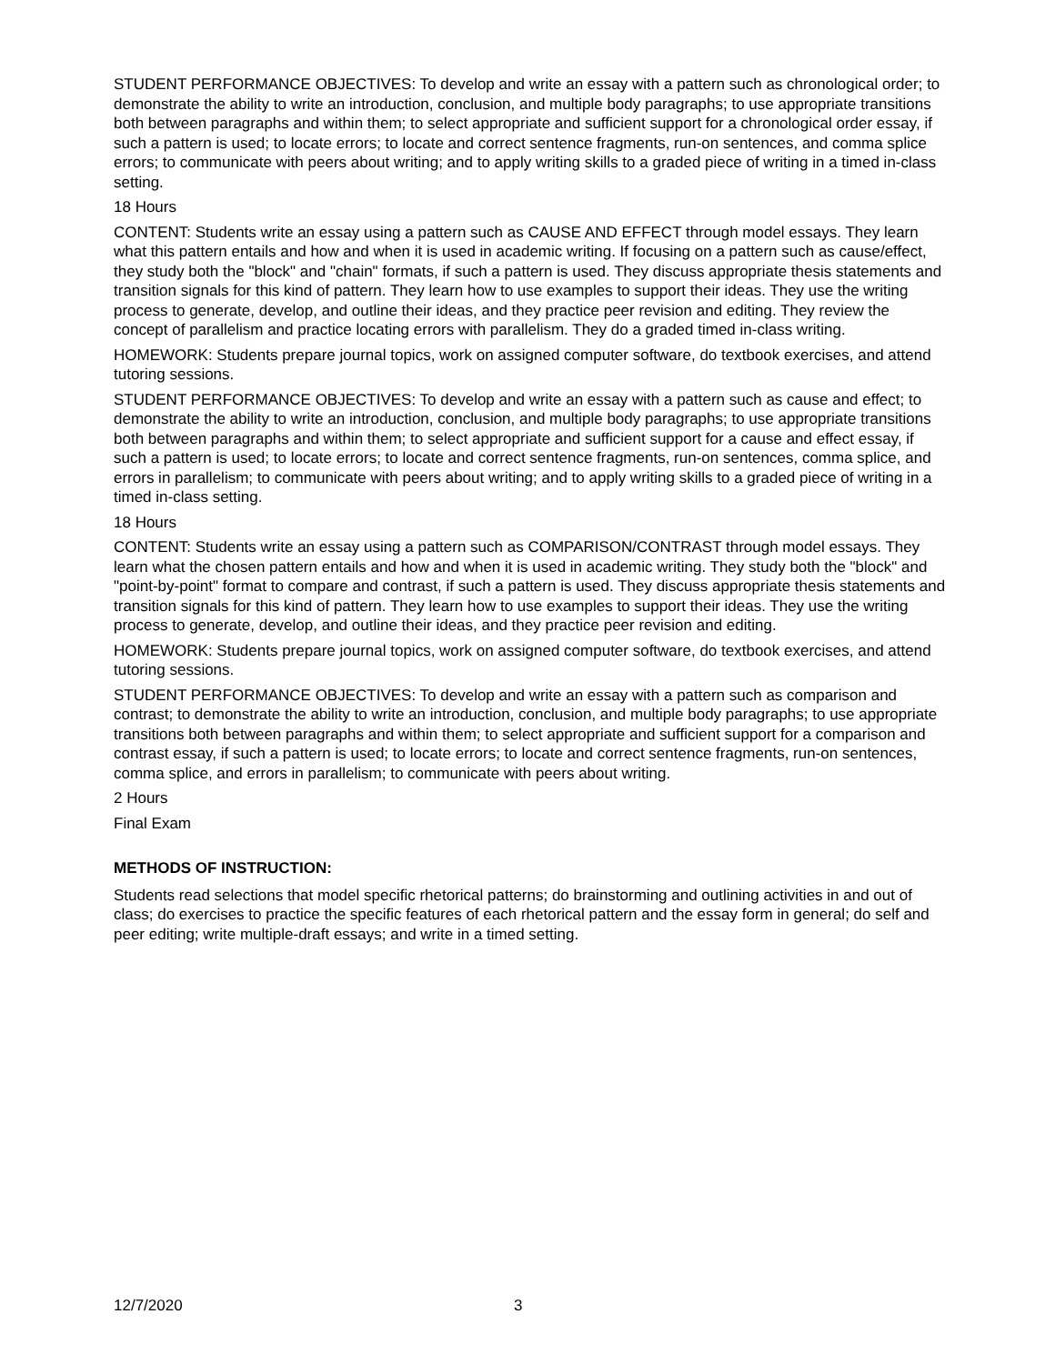STUDENT PERFORMANCE OBJECTIVES: To develop and write an essay with a pattern such as chronological order; to demonstrate the ability to write an introduction, conclusion, and multiple body paragraphs; to use appropriate transitions both between paragraphs and within them; to select appropriate and sufficient support for a chronological order essay, if such a pattern is used; to locate errors; to locate and correct sentence fragments, run-on sentences, and comma splice errors; to communicate with peers about writing; and to apply writing skills to a graded piece of writing in a timed in-class setting.
18 Hours
CONTENT: Students write an essay using a pattern such as CAUSE AND EFFECT through model essays. They learn what this pattern entails and how and when it is used in academic writing. If focusing on a pattern such as cause/effect, they study both the "block" and "chain" formats, if such a pattern is used. They discuss appropriate thesis statements and transition signals for this kind of pattern. They learn how to use examples to support their ideas. They use the writing process to generate, develop, and outline their ideas, and they practice peer revision and editing. They review the concept of parallelism and practice locating errors with parallelism. They do a graded timed in-class writing.
HOMEWORK: Students prepare journal topics, work on assigned computer software, do textbook exercises, and attend tutoring sessions.
STUDENT PERFORMANCE OBJECTIVES: To develop and write an essay with a pattern such as cause and effect; to demonstrate the ability to write an introduction, conclusion, and multiple body paragraphs; to use appropriate transitions both between paragraphs and within them; to select appropriate and sufficient support for a cause and effect essay, if such a pattern is used; to locate errors; to locate and correct sentence fragments, run-on sentences, comma splice, and errors in parallelism; to communicate with peers about writing; and to apply writing skills to a graded piece of writing in a timed in-class setting.
18 Hours
CONTENT: Students write an essay using a pattern such as COMPARISON/CONTRAST through model essays. They learn what the chosen pattern entails and how and when it is used in academic writing. They study both the "block" and "point-by-point" format to compare and contrast, if such a pattern is used. They discuss appropriate thesis statements and transition signals for this kind of pattern. They learn how to use examples to support their ideas. They use the writing process to generate, develop, and outline their ideas, and they practice peer revision and editing.
HOMEWORK: Students prepare journal topics, work on assigned computer software, do textbook exercises, and attend tutoring sessions.
STUDENT PERFORMANCE OBJECTIVES: To develop and write an essay with a pattern such as comparison and contrast; to demonstrate the ability to write an introduction, conclusion, and multiple body paragraphs; to use appropriate transitions both between paragraphs and within them; to select appropriate and sufficient support for a comparison and contrast essay, if such a pattern is used; to locate errors; to locate and correct sentence fragments, run-on sentences, comma splice, and errors in parallelism; to communicate with peers about writing.
2 Hours
Final Exam
METHODS OF INSTRUCTION:
Students read selections that model specific rhetorical patterns; do brainstorming and outlining activities in and out of class; do exercises to practice the specific features of each rhetorical pattern and the essay form in general; do self and peer editing; write multiple-draft essays; and write in a timed setting.
12/7/2020 3